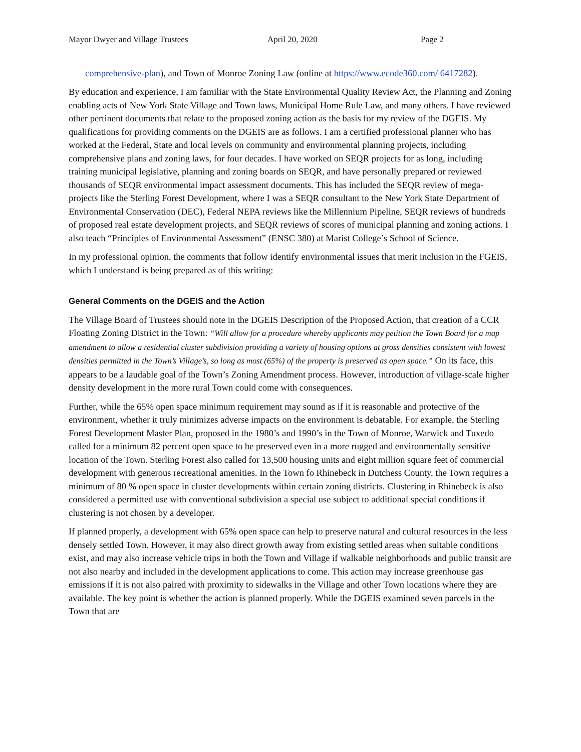Mayor Dwyer and Village Trustees April 20, 2020 Page 2
comprehensive-plan), and Town of Monroe Zoning Law (online at https://www.ecode360.com/ 6417282).
By education and experience, I am familiar with the State Environmental Quality Review Act, the Planning and Zoning enabling acts of New York State Village and Town laws, Municipal Home Rule Law, and many others. I have reviewed other pertinent documents that relate to the proposed zoning action as the basis for my review of the DGEIS. My qualifications for providing comments on the DGEIS are as follows. I am a certified professional planner who has worked at the Federal, State and local levels on community and environmental planning projects, including comprehensive plans and zoning laws, for four decades. I have worked on SEQR projects for as long, including training municipal legislative, planning and zoning boards on SEQR, and have personally prepared or reviewed thousands of SEQR environmental impact assessment documents. This has included the SEQR review of mega-projects like the Sterling Forest Development, where I was a SEQR consultant to the New York State Department of Environmental Conservation (DEC), Federal NEPA reviews like the Millennium Pipeline, SEQR reviews of hundreds of proposed real estate development projects, and SEQR reviews of scores of municipal planning and zoning actions. I also teach “Principles of Environmental Assessment” (ENSC 380) at Marist College’s School of Science.
In my professional opinion, the comments that follow identify environmental issues that merit inclusion in the FGEIS, which I understand is being prepared as of this writing:
General Comments on the DGEIS and the Action
The Village Board of Trustees should note in the DGEIS Description of the Proposed Action, that creation of a CCR Floating Zoning District in the Town: “Will allow for a procedure whereby applicants may petition the Town Board for a map amendment to allow a residential cluster subdivision providing a variety of housing options at gross densities consistent with lowest densities permitted in the Town’s Village’s, so long as most (65%) of the property is preserved as open space.” On its face, this appears to be a laudable goal of the Town’s Zoning Amendment process. However, introduction of village-scale higher density development in the more rural Town could come with consequences.
Further, while the 65% open space minimum requirement may sound as if it is reasonable and protective of the environment, whether it truly minimizes adverse impacts on the environment is debatable. For example, the Sterling Forest Development Master Plan, proposed in the 1980’s and 1990’s in the Town of Monroe, Warwick and Tuxedo called for a minimum 82 percent open space to be preserved even in a more rugged and environmentally sensitive location of the Town. Sterling Forest also called for 13,500 housing units and eight million square feet of commercial development with generous recreational amenities. In the Town fo Rhinebeck in Dutchess County, the Town requires a minimum of 80 % open space in cluster developments within certain zoning districts. Clustering in Rhinebeck is also considered a permitted use with conventional subdivision a special use subject to additional special conditions if clustering is not chosen by a developer.
If planned properly, a development with 65% open space can help to preserve natural and cultural resources in the less densely settled Town. However, it may also direct growth away from existing settled areas when suitable conditions exist, and may also increase vehicle trips in both the Town and Village if walkable neighborhoods and public transit are not also nearby and included in the development applications to come. This action may increase greenhouse gas emissions if it is not also paired with proximity to sidewalks in the Village and other Town locations where they are available. The key point is whether the action is planned properly. While the DGEIS examined seven parcels in the Town that are